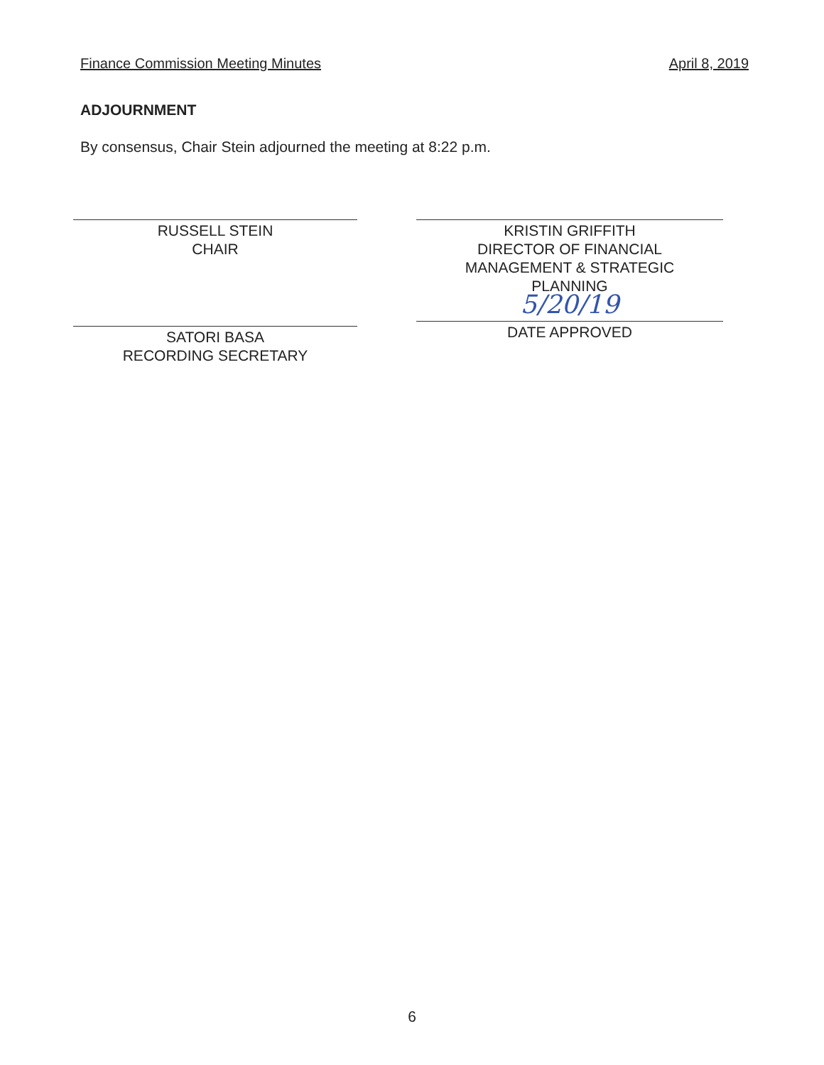Finance Commission Meeting Minutes April 8, 2019
ADJOURNMENT
By consensus, Chair Stein adjourned the meeting at 8:22 p.m.
RUSSELL STEIN
CHAIR
SATORI BASA
RECORDING SECRETARY
KRISTIN GRIFFITH
DIRECTOR OF FINANCIAL
MANAGEMENT & STRATEGIC
PLANNING
5/20/19
DATE APPROVED
6